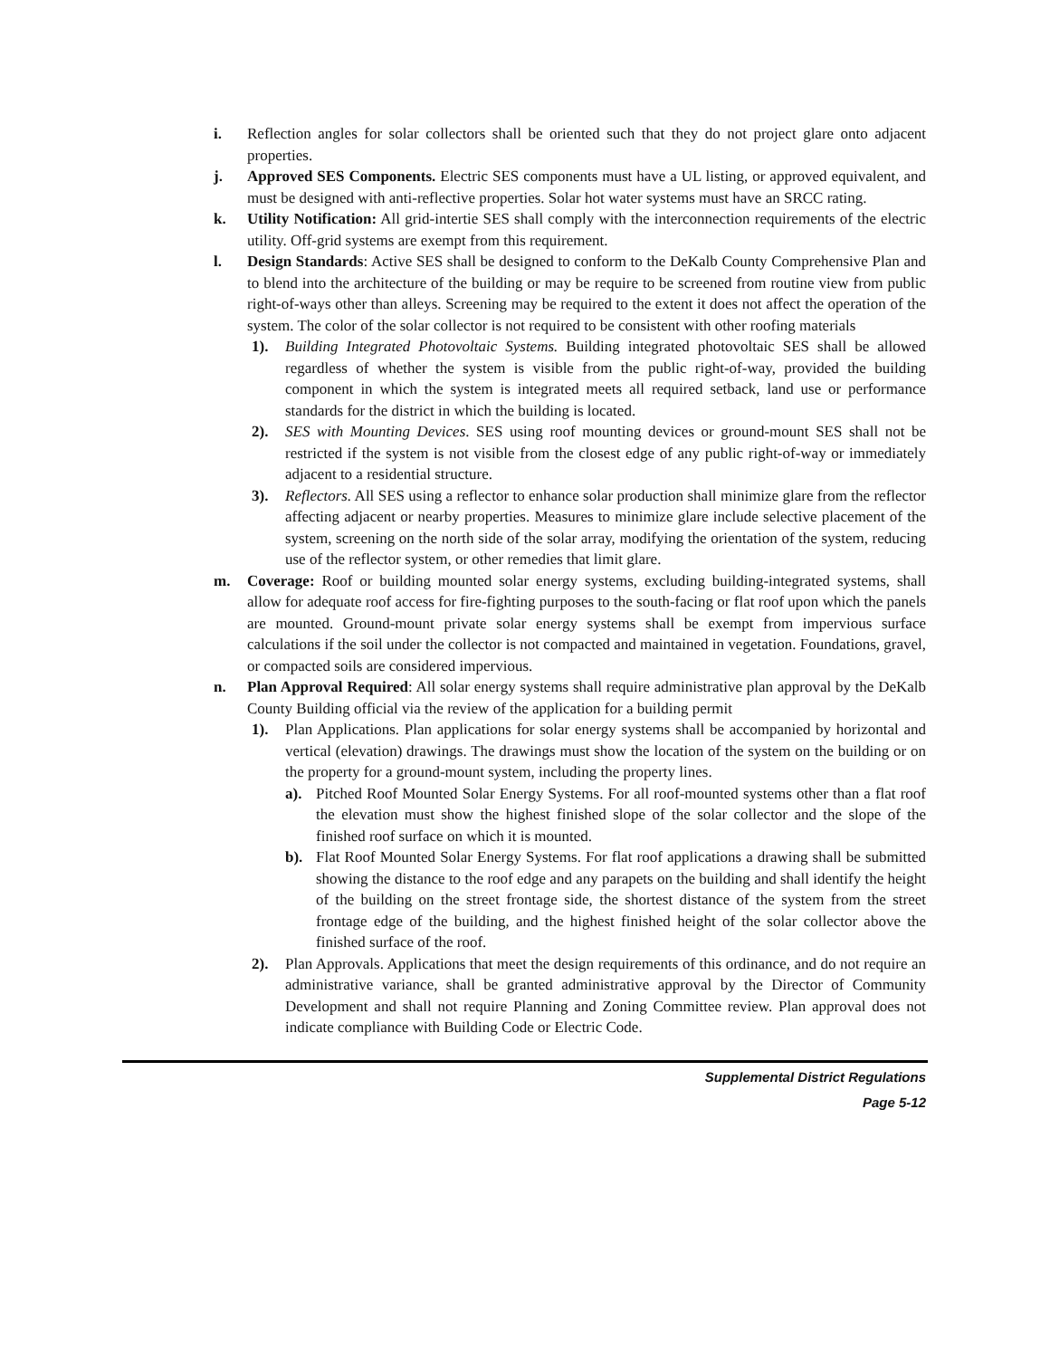i. Reflection angles for solar collectors shall be oriented such that they do not project glare onto adjacent properties.
j. Approved SES Components. Electric SES components must have a UL listing, or approved equivalent, and must be designed with anti-reflective properties. Solar hot water systems must have an SRCC rating.
k. Utility Notification: All grid-intertie SES shall comply with the interconnection requirements of the electric utility. Off-grid systems are exempt from this requirement.
l. Design Standards: Active SES shall be designed to conform to the DeKalb County Comprehensive Plan and to blend into the architecture of the building or may be require to be screened from routine view from public right-of-ways other than alleys. Screening may be required to the extent it does not affect the operation of the system. The color of the solar collector is not required to be consistent with other roofing materials
1). Building Integrated Photovoltaic Systems. Building integrated photovoltaic SES shall be allowed regardless of whether the system is visible from the public right-of-way, provided the building component in which the system is integrated meets all required setback, land use or performance standards for the district in which the building is located.
2). SES with Mounting Devices. SES using roof mounting devices or ground-mount SES shall not be restricted if the system is not visible from the closest edge of any public right-of-way or immediately adjacent to a residential structure.
3). Reflectors. All SES using a reflector to enhance solar production shall minimize glare from the reflector affecting adjacent or nearby properties. Measures to minimize glare include selective placement of the system, screening on the north side of the solar array, modifying the orientation of the system, reducing use of the reflector system, or other remedies that limit glare.
m. Coverage: Roof or building mounted solar energy systems, excluding building-integrated systems, shall allow for adequate roof access for fire-fighting purposes to the south-facing or flat roof upon which the panels are mounted. Ground-mount private solar energy systems shall be exempt from impervious surface calculations if the soil under the collector is not compacted and maintained in vegetation. Foundations, gravel, or compacted soils are considered impervious.
n. Plan Approval Required: All solar energy systems shall require administrative plan approval by the DeKalb County Building official via the review of the application for a building permit
1). Plan Applications. Plan applications for solar energy systems shall be accompanied by horizontal and vertical (elevation) drawings. The drawings must show the location of the system on the building or on the property for a ground-mount system, including the property lines.
a). Pitched Roof Mounted Solar Energy Systems. For all roof-mounted systems other than a flat roof the elevation must show the highest finished slope of the solar collector and the slope of the finished roof surface on which it is mounted.
b). Flat Roof Mounted Solar Energy Systems. For flat roof applications a drawing shall be submitted showing the distance to the roof edge and any parapets on the building and shall identify the height of the building on the street frontage side, the shortest distance of the system from the street frontage edge of the building, and the highest finished height of the solar collector above the finished surface of the roof.
2). Plan Approvals. Applications that meet the design requirements of this ordinance, and do not require an administrative variance, shall be granted administrative approval by the Director of Community Development and shall not require Planning and Zoning Committee review. Plan approval does not indicate compliance with Building Code or Electric Code.
Supplemental District Regulations
Page 5-12